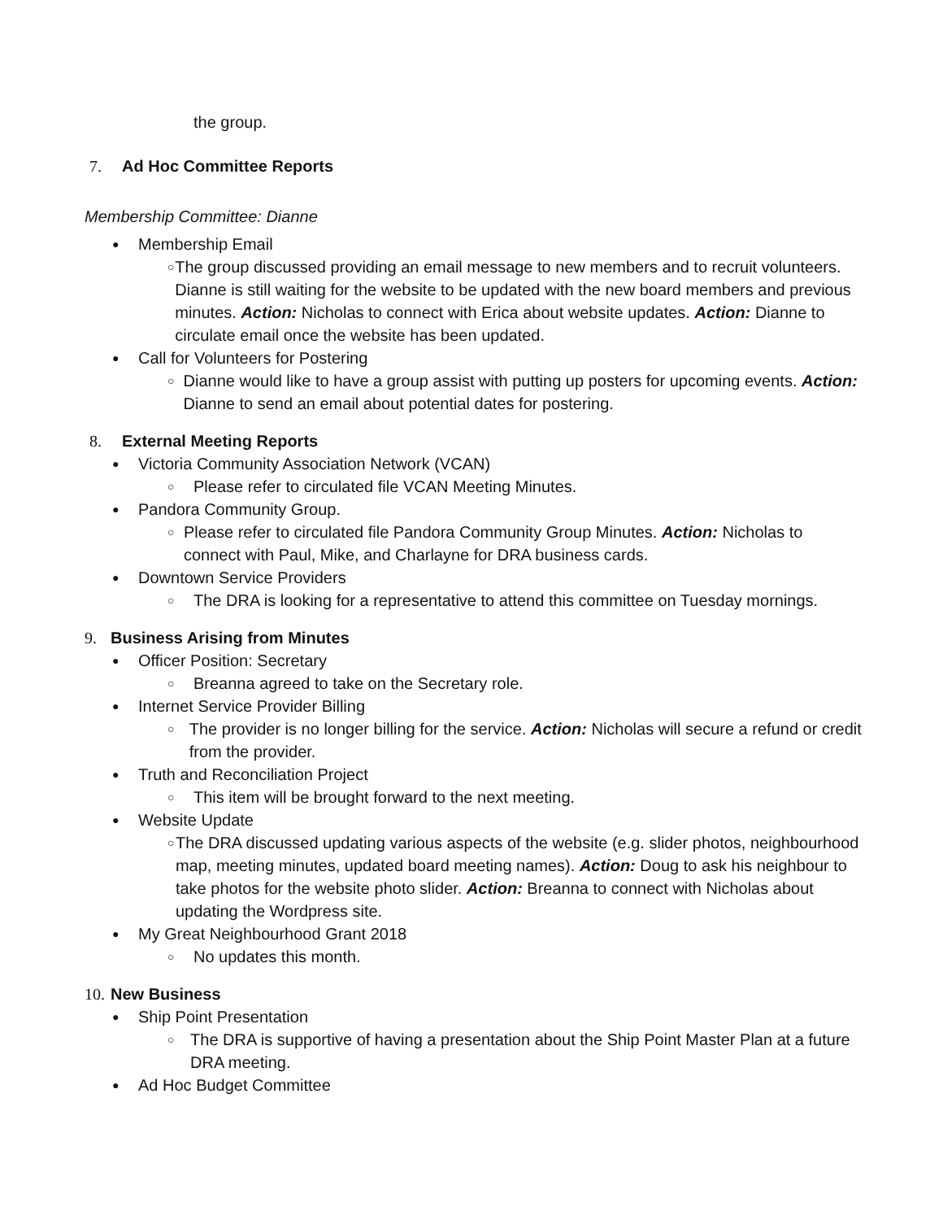the group.
7. Ad Hoc Committee Reports
Membership Committee: Dianne
● Membership Email
○ The group discussed providing an email message to new members and to recruit volunteers. Dianne is still waiting for the website to be updated with the new board members and previous minutes. Action: Nicholas to connect with Erica about website updates. Action: Dianne to circulate email once the website has been updated.
● Call for Volunteers for Postering
○ Dianne would like to have a group assist with putting up posters for upcoming events. Action: Dianne to send an email about potential dates for postering.
8. External Meeting Reports
● Victoria Community Association Network (VCAN)
○ Please refer to circulated file VCAN Meeting Minutes.
● Pandora Community Group.
○ Please refer to circulated file Pandora Community Group Minutes. Action: Nicholas to connect with Paul, Mike, and Charlayne for DRA business cards.
● Downtown Service Providers
○ The DRA is looking for a representative to attend this committee on Tuesday mornings.
9. Business Arising from Minutes
● Officer Position: Secretary
○ Breanna agreed to take on the Secretary role.
● Internet Service Provider Billing
○ The provider is no longer billing for the service. Action: Nicholas will secure a refund or credit from the provider.
● Truth and Reconciliation Project
○ This item will be brought forward to the next meeting.
● Website Update
○ The DRA discussed updating various aspects of the website (e.g. slider photos, neighbourhood map, meeting minutes, updated board meeting names). Action: Doug to ask his neighbour to take photos for the website photo slider. Action: Breanna to connect with Nicholas about updating the Wordpress site.
● My Great Neighbourhood Grant 2018
○ No updates this month.
10. New Business
● Ship Point Presentation
○ The DRA is supportive of having a presentation about the Ship Point Master Plan at a future DRA meeting.
● Ad Hoc Budget Committee